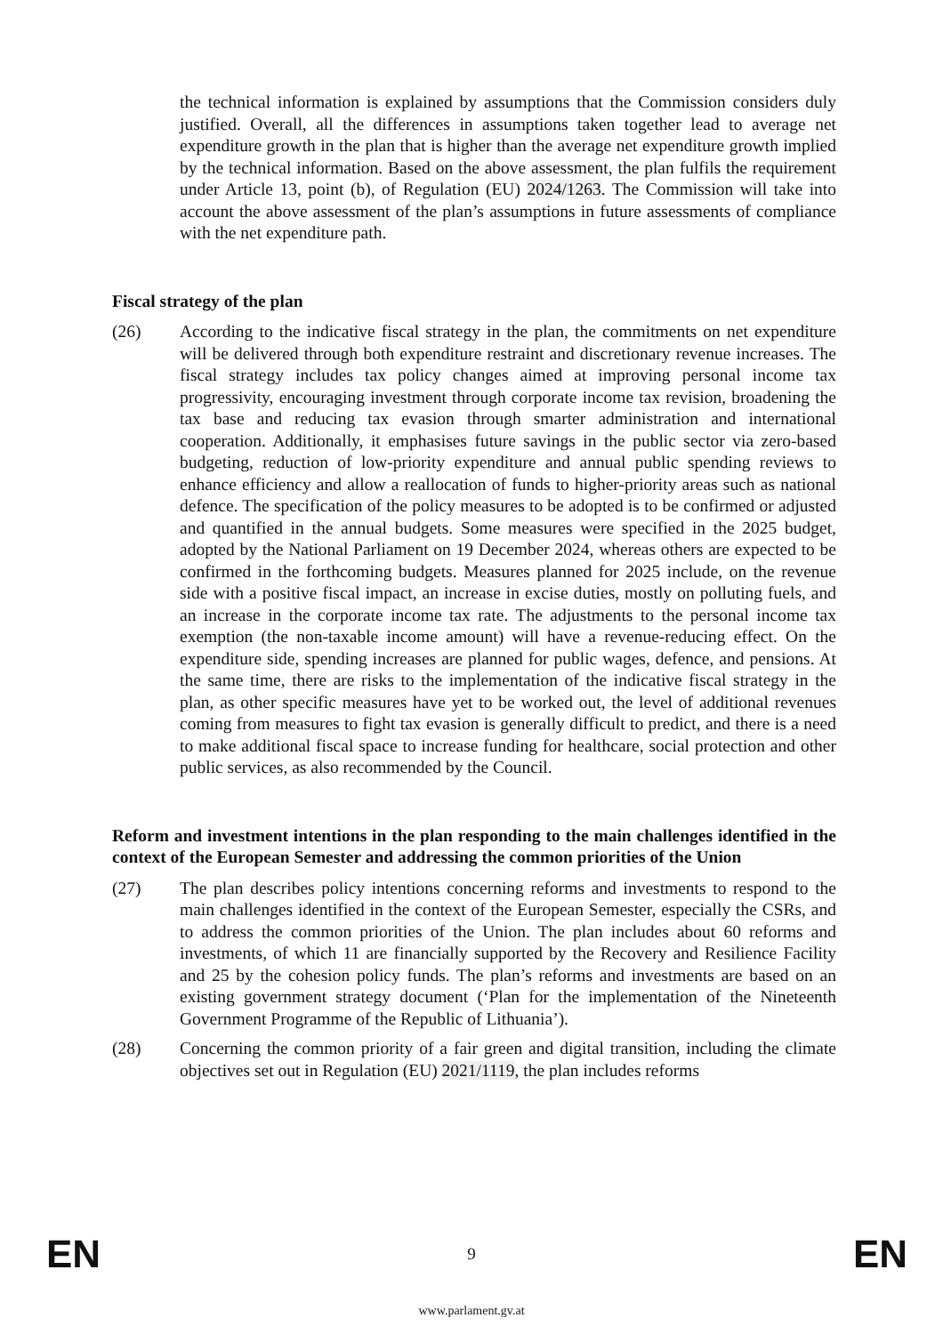the technical information is explained by assumptions that the Commission considers duly justified. Overall, all the differences in assumptions taken together lead to average net expenditure growth in the plan that is higher than the average net expenditure growth implied by the technical information. Based on the above assessment, the plan fulfils the requirement under Article 13, point (b), of Regulation (EU) 2024/1263. The Commission will take into account the above assessment of the plan’s assumptions in future assessments of compliance with the net expenditure path.
Fiscal strategy of the plan
(26) According to the indicative fiscal strategy in the plan, the commitments on net expenditure will be delivered through both expenditure restraint and discretionary revenue increases. The fiscal strategy includes tax policy changes aimed at improving personal income tax progressivity, encouraging investment through corporate income tax revision, broadening the tax base and reducing tax evasion through smarter administration and international cooperation. Additionally, it emphasises future savings in the public sector via zero-based budgeting, reduction of low-priority expenditure and annual public spending reviews to enhance efficiency and allow a reallocation of funds to higher-priority areas such as national defence. The specification of the policy measures to be adopted is to be confirmed or adjusted and quantified in the annual budgets. Some measures were specified in the 2025 budget, adopted by the National Parliament on 19 December 2024, whereas others are expected to be confirmed in the forthcoming budgets. Measures planned for 2025 include, on the revenue side with a positive fiscal impact, an increase in excise duties, mostly on polluting fuels, and an increase in the corporate income tax rate. The adjustments to the personal income tax exemption (the non-taxable income amount) will have a revenue-reducing effect. On the expenditure side, spending increases are planned for public wages, defence, and pensions. At the same time, there are risks to the implementation of the indicative fiscal strategy in the plan, as other specific measures have yet to be worked out, the level of additional revenues coming from measures to fight tax evasion is generally difficult to predict, and there is a need to make additional fiscal space to increase funding for healthcare, social protection and other public services, as also recommended by the Council.
Reform and investment intentions in the plan responding to the main challenges identified in the context of the European Semester and addressing the common priorities of the Union
(27) The plan describes policy intentions concerning reforms and investments to respond to the main challenges identified in the context of the European Semester, especially the CSRs, and to address the common priorities of the Union. The plan includes about 60 reforms and investments, of which 11 are financially supported by the Recovery and Resilience Facility and 25 by the cohesion policy funds. The plan’s reforms and investments are based on an existing government strategy document (‘Plan for the implementation of the Nineteenth Government Programme of the Republic of Lithuania’).
(28) Concerning the common priority of a fair green and digital transition, including the climate objectives set out in Regulation (EU) 2021/1119, the plan includes reforms
EN 9 EN
www.parlament.gv.at